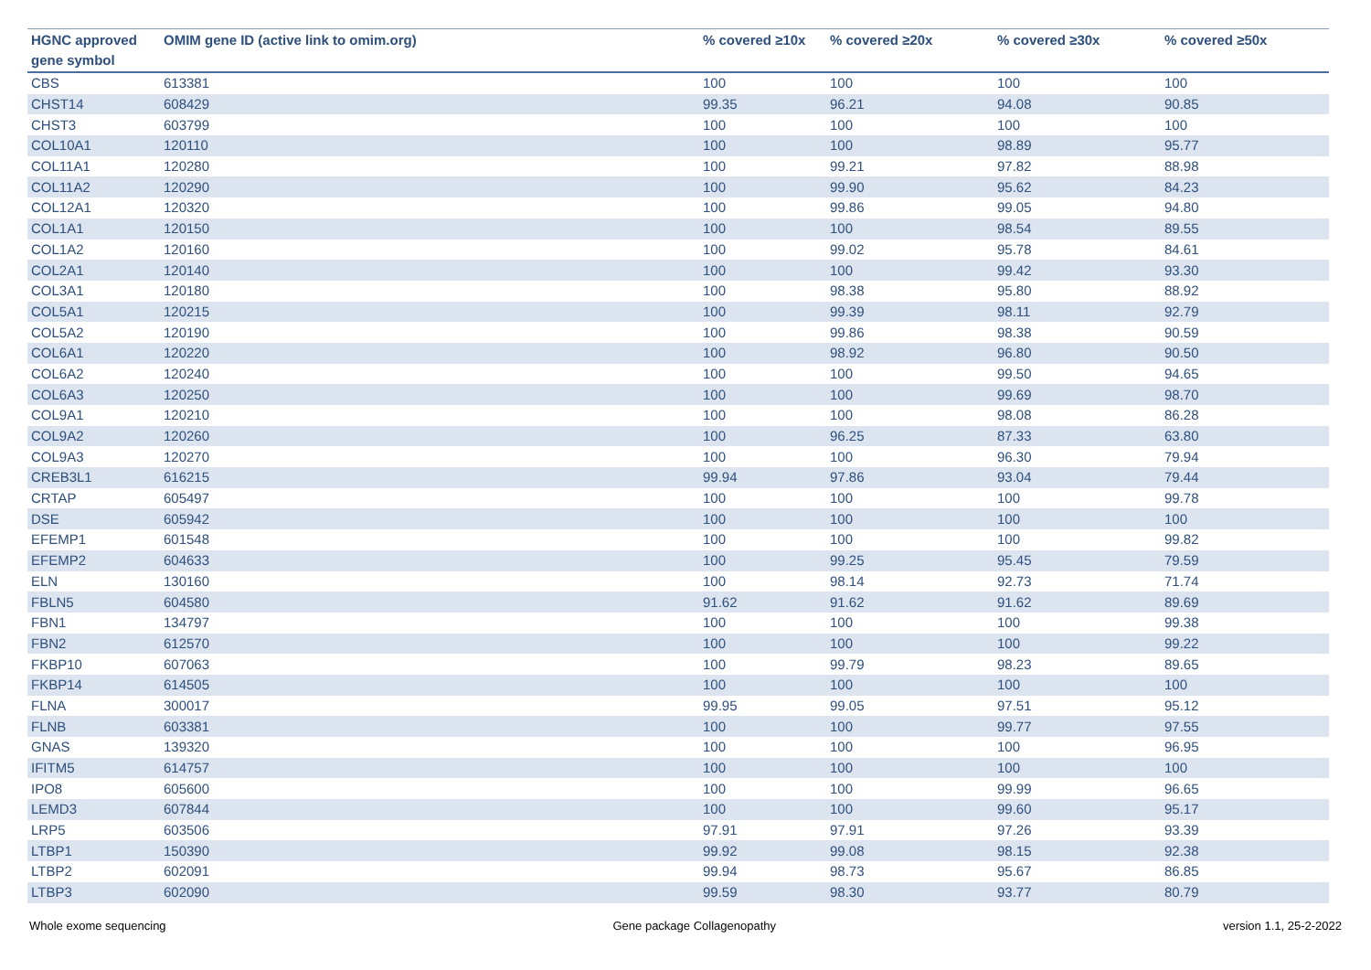| HGNC approved gene symbol | OMIM gene ID (active link to omim.org) | % covered ≥10x | % covered ≥20x | % covered ≥30x | % covered ≥50x |
| --- | --- | --- | --- | --- | --- |
| CBS | 613381 | 100 | 100 | 100 | 100 |
| CHST14 | 608429 | 99.35 | 96.21 | 94.08 | 90.85 |
| CHST3 | 603799 | 100 | 100 | 100 | 100 |
| COL10A1 | 120110 | 100 | 100 | 98.89 | 95.77 |
| COL11A1 | 120280 | 100 | 99.21 | 97.82 | 88.98 |
| COL11A2 | 120290 | 100 | 99.90 | 95.62 | 84.23 |
| COL12A1 | 120320 | 100 | 99.86 | 99.05 | 94.80 |
| COL1A1 | 120150 | 100 | 100 | 98.54 | 89.55 |
| COL1A2 | 120160 | 100 | 99.02 | 95.78 | 84.61 |
| COL2A1 | 120140 | 100 | 100 | 99.42 | 93.30 |
| COL3A1 | 120180 | 100 | 98.38 | 95.80 | 88.92 |
| COL5A1 | 120215 | 100 | 99.39 | 98.11 | 92.79 |
| COL5A2 | 120190 | 100 | 99.86 | 98.38 | 90.59 |
| COL6A1 | 120220 | 100 | 98.92 | 96.80 | 90.50 |
| COL6A2 | 120240 | 100 | 100 | 99.50 | 94.65 |
| COL6A3 | 120250 | 100 | 100 | 99.69 | 98.70 |
| COL9A1 | 120210 | 100 | 100 | 98.08 | 86.28 |
| COL9A2 | 120260 | 100 | 96.25 | 87.33 | 63.80 |
| COL9A3 | 120270 | 100 | 100 | 96.30 | 79.94 |
| CREB3L1 | 616215 | 99.94 | 97.86 | 93.04 | 79.44 |
| CRTAP | 605497 | 100 | 100 | 100 | 99.78 |
| DSE | 605942 | 100 | 100 | 100 | 100 |
| EFEMP1 | 601548 | 100 | 100 | 100 | 99.82 |
| EFEMP2 | 604633 | 100 | 99.25 | 95.45 | 79.59 |
| ELN | 130160 | 100 | 98.14 | 92.73 | 71.74 |
| FBLN5 | 604580 | 91.62 | 91.62 | 91.62 | 89.69 |
| FBN1 | 134797 | 100 | 100 | 100 | 99.38 |
| FBN2 | 612570 | 100 | 100 | 100 | 99.22 |
| FKBP10 | 607063 | 100 | 99.79 | 98.23 | 89.65 |
| FKBP14 | 614505 | 100 | 100 | 100 | 100 |
| FLNA | 300017 | 99.95 | 99.05 | 97.51 | 95.12 |
| FLNB | 603381 | 100 | 100 | 99.77 | 97.55 |
| GNAS | 139320 | 100 | 100 | 100 | 96.95 |
| IFITM5 | 614757 | 100 | 100 | 100 | 100 |
| IPO8 | 605600 | 100 | 100 | 99.99 | 96.65 |
| LEMD3 | 607844 | 100 | 100 | 99.60 | 95.17 |
| LRP5 | 603506 | 97.91 | 97.91 | 97.26 | 93.39 |
| LTBP1 | 150390 | 99.92 | 99.08 | 98.15 | 92.38 |
| LTBP2 | 602091 | 99.94 | 98.73 | 95.67 | 86.85 |
| LTBP3 | 602090 | 99.59 | 98.30 | 93.77 | 80.79 |
Whole exome sequencing Gene package Collagenopathy version 1.1, 25-2-2022